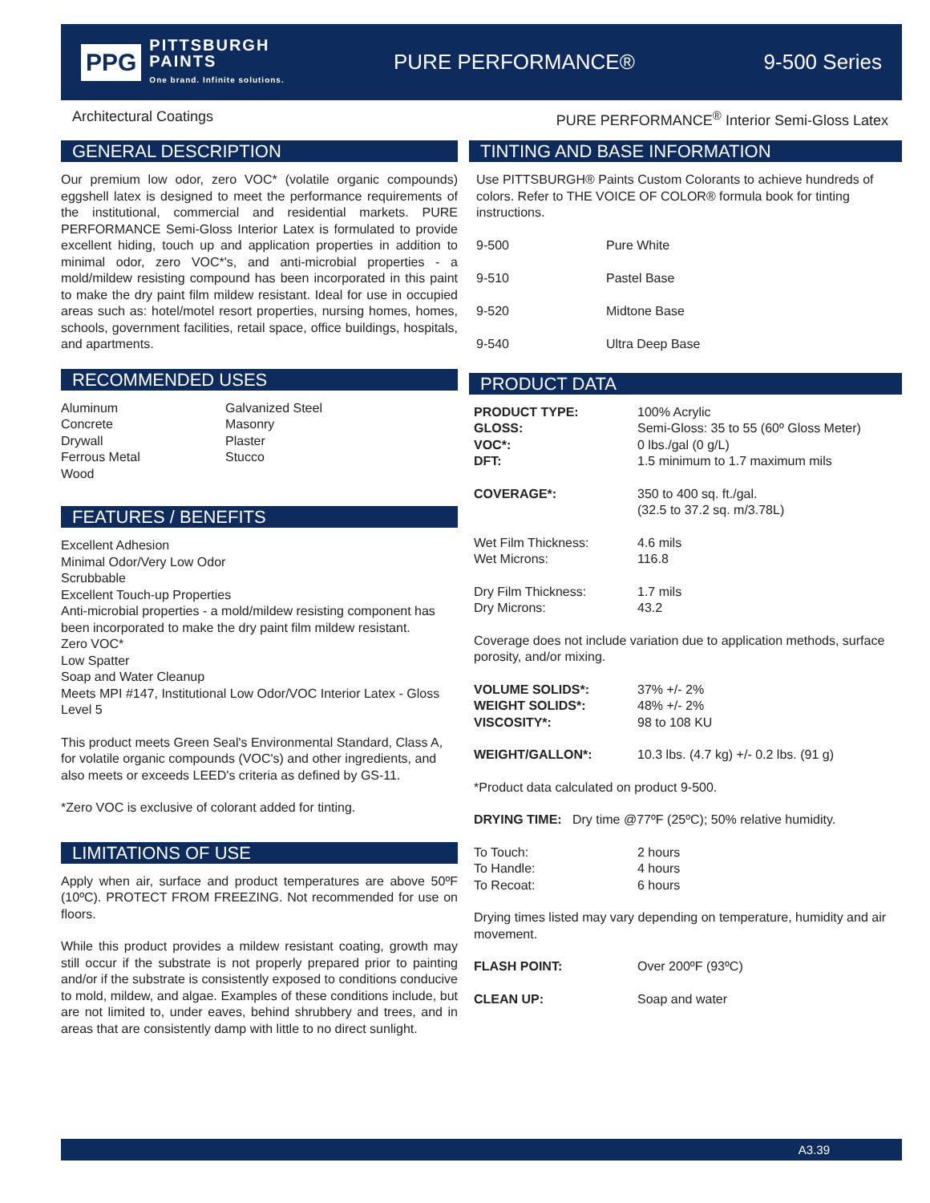PPG PITTSBURGH
PAINTS
One brand. Infinite solutions.
PURE PERFORMANCE® 9-500 Series
Architectural Coatings PURE PERFORMANCE<sup>®</sup> Interior Semi-Gloss Latex
GENERAL DESCRIPTION
Our premium low odor, zero VOC* (volatile organic compounds) eggshell latex is designed to meet the performance requirements of the institutional, commercial and residential markets. PURE PERFORMANCE Semi-Gloss Interior Latex is formulated to provide excellent hiding, touch up and application properties in addition to minimal odor, zero VOC*'s, and anti-microbial properties - a mold/mildew resisting compound has been incorporated in this paint to make the dry paint film mildew resistant. Ideal for use in occupied areas such as: hotel/motel resort properties, nursing homes, homes, schools, government facilities, retail space, office buildings, hospitals, and apartments.
RECOMMENDED USES
| Aluminum Concrete Drywall Ferrous Metal Wood | Galvanized Steel Masonry Plaster Stucco |
FEATURES / BENEFITS
Excellent Adhesion
Minimal Odor/Very Low Odor
Scrubbable
Excellent Touch-up Properties
Anti-microbial properties - a mold/mildew resisting component has been incorporated to make the dry paint film mildew resistant.
Zero VOC*
Low Spatter
Soap and Water Cleanup
Meets MPI #147, Institutional Low Odor/VOC Interior Latex - Gloss Level 5
This product meets Green Seal's Environmental Standard, Class A, for volatile organic compounds (VOC's) and other ingredients, and also meets or exceeds LEED's criteria as defined by GS-11.
*Zero VOC is exclusive of colorant added for tinting.
LIMITATIONS OF USE
Apply when air, surface and product temperatures are above 50ºF (10ºC). PROTECT FROM FREEZING. Not recommended for use on floors.
While this product provides a mildew resistant coating, growth may still occur if the substrate is not properly prepared prior to painting and/or if the substrate is consistently exposed to conditions conducive to mold, mildew, and algae. Examples of these conditions include, but are not limited to, under eaves, behind shrubbery and trees, and in areas that are consistently damp with little to no direct sunlight.
TINTING AND BASE INFORMATION
Use PITTSBURGH® Paints Custom Colorants to achieve hundreds of colors. Refer to THE VOICE OF COLOR® formula book for tinting instructions.
| 9-500 | Pure White |
| 9-510 | Pastel Base |
| 9-520 | Midtone Base |
| 9-540 | Ultra Deep Base |
PRODUCT DATA
| PRODUCT TYPE: GLOSS: VOC*: DFT: | 100% Acrylic Semi-Gloss: 35 to 55 (60º Gloss Meter) 0 lbs./gal (0 g/L) 1.5 minimum to 1.7 maximum mils |
| COVERAGE*: | 350 to 400 sq. ft./gal. (32.5 to 37.2 sq. m/3.78L) |
| Wet Film Thickness: Wet Microns: | 4.6 mils 116.8 |
| Dry Film Thickness: Dry Microns: | 1.7 mils 43.2 |
Coverage does not include variation due to application methods, surface porosity, and/or mixing.
| VOLUME SOLIDS*: WEIGHT SOLIDS*: VISCOSITY*: | 37% +/- 2% 48% +/- 2% 98 to 108 KU |
| WEIGHT/GALLON*: | 10.3 lbs. (4.7 kg) +/- 0.2 lbs. (91 g) |
*Product data calculated on product 9-500.
DRYING TIME: Dry time @77ºF (25ºC); 50% relative humidity.
| To Touch: To Handle: To Recoat: | 2 hours 4 hours 6 hours |
Drying times listed may vary depending on temperature, humidity and air movement.
| FLASH POINT: | Over 200ºF (93ºC) |
| CLEAN UP: | Soap and water |
A3.39